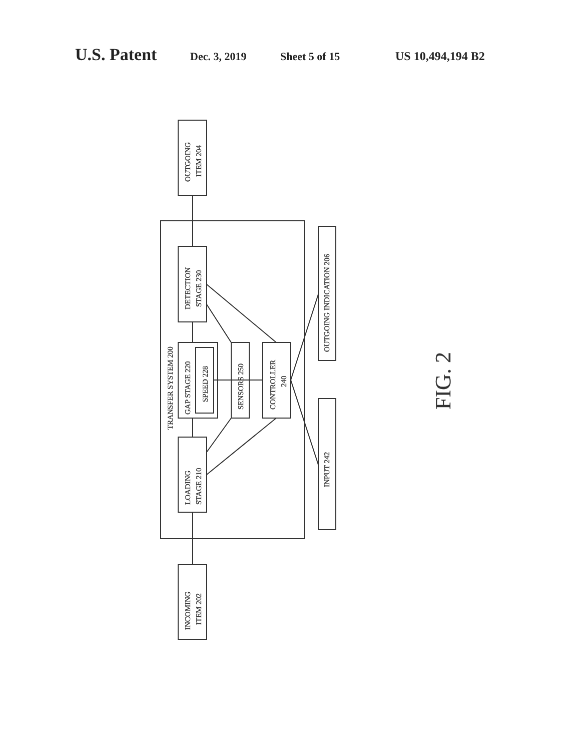U.S. Patent Dec. 3, 2019 Sheet 5 of 15 US 10,494,194 B2
OUTGOING
ITEM 204
TRANSFER SYSTEM 200
DETECTION
STAGE 230
GAP STAGE 220
SPEED 228
SENSORS 250
CONTROLLER
240
OUTGOING INDICATION 206
INPUT 242
LOADING
STAGE 210
INCOMING
ITEM 202
FIG. 2